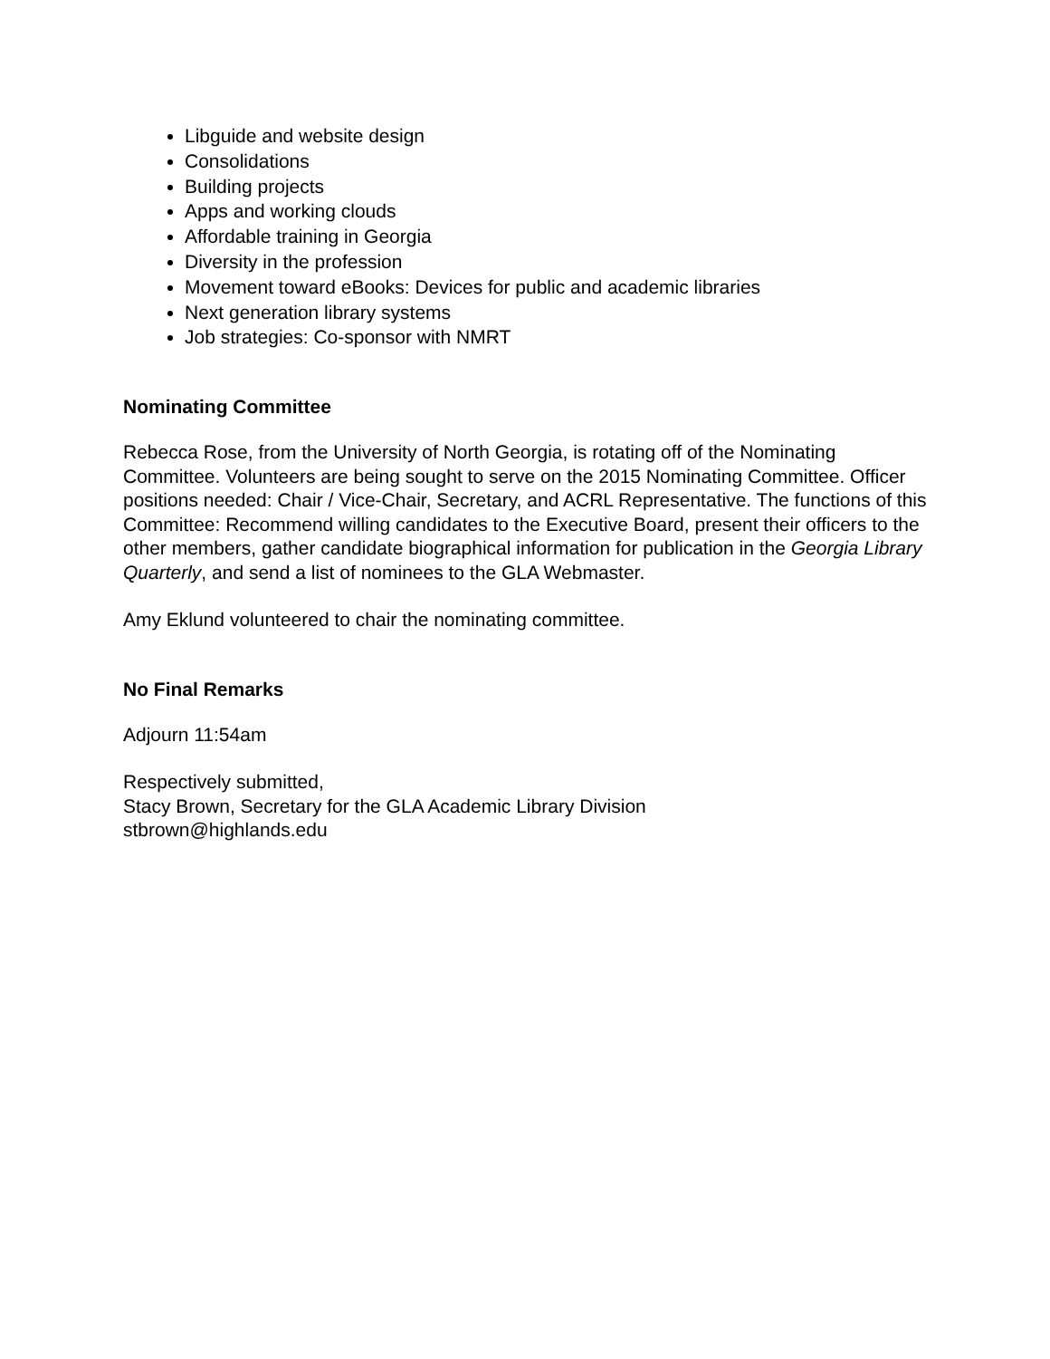Libguide and website design
Consolidations
Building projects
Apps and working clouds
Affordable training in Georgia
Diversity in the profession
Movement toward eBooks: Devices for public and academic libraries
Next generation library systems
Job strategies: Co-sponsor with NMRT
Nominating Committee
Rebecca Rose, from the University of North Georgia, is rotating off of the Nominating Committee. Volunteers are being sought to serve on the 2015 Nominating Committee. Officer positions needed: Chair / Vice-Chair, Secretary, and ACRL Representative. The functions of this Committee: Recommend willing candidates to the Executive Board, present their officers to the other members, gather candidate biographical information for publication in the Georgia Library Quarterly, and send a list of nominees to the GLA Webmaster.
Amy Eklund volunteered to chair the nominating committee.
No Final Remarks
Adjourn 11:54am
Respectively submitted,
Stacy Brown, Secretary for the GLA Academic Library Division
stbrown@highlands.edu